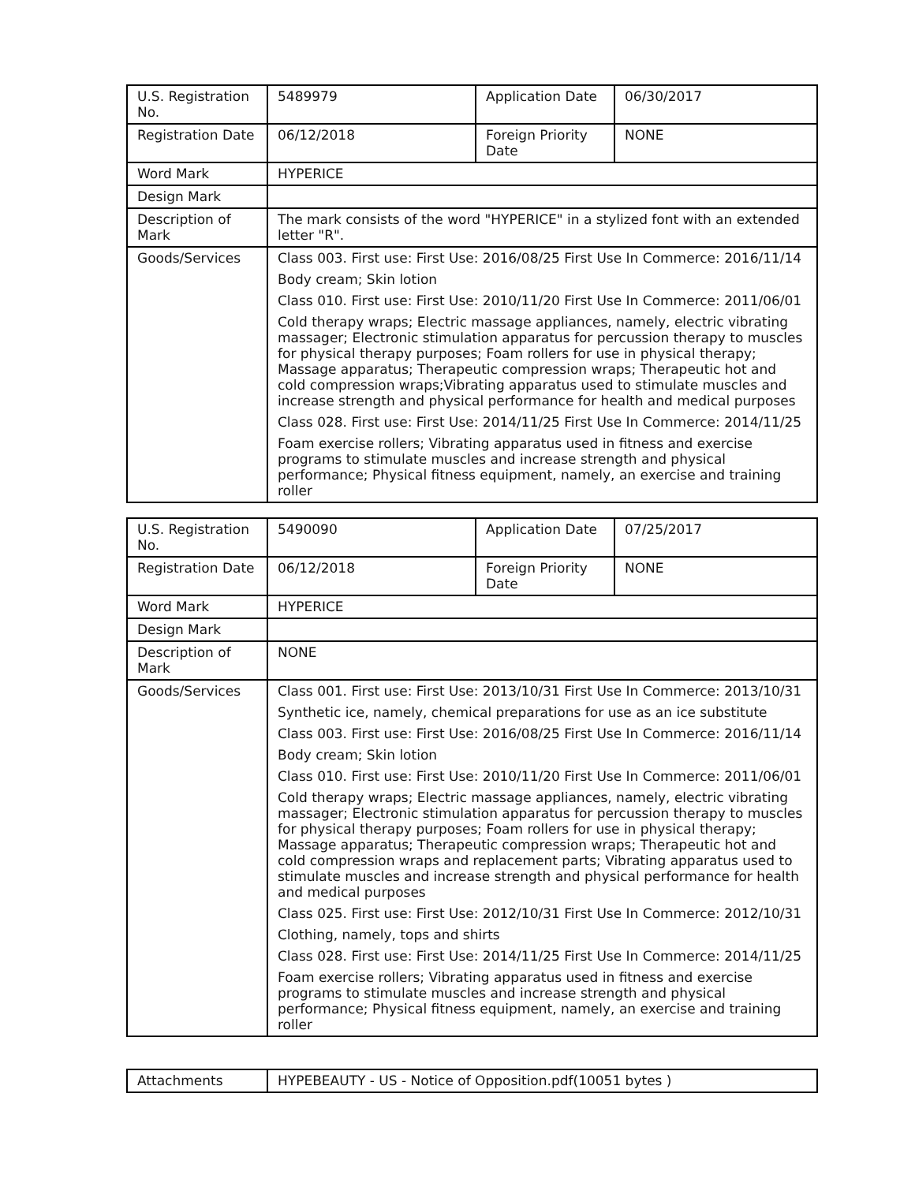| U.S. Registration No. | 5489979 | Application Date | 06/30/2017 |
| Registration Date | 06/12/2018 | Foreign Priority Date | NONE |
| Word Mark | HYPERICE | | |
| Design Mark | | | |
| Description of Mark | The mark consists of the word "HYPERICE" in a stylized font with an extended letter "R". | | |
| Goods/Services | Class 003. First use: First Use: 2016/08/25 First Use In Commerce: 2016/11/14 Body cream; Skin lotion Class 010. First use: First Use: 2010/11/20 First Use In Commerce: 2011/06/01 Cold therapy wraps; Electric massage appliances, namely, electric vibrating massager; Electronic stimulation apparatus for percussion therapy to muscles for physical therapy purposes; Foam rollers for use in physical therapy; Massage apparatus; Therapeutic compression wraps; Therapeutic hot and cold compression wraps;Vibrating apparatus used to stimulate muscles and increase strength and physical performance for health and medical purposes Class 028. First use: First Use: 2014/11/25 First Use In Commerce: 2014/11/25 Foam exercise rollers; Vibrating apparatus used in fitness and exercise programs to stimulate muscles and increase strength and physical performance; Physical fitness equipment, namely, an exercise and training roller | | |
| U.S. Registration No. | 5490090 | Application Date | 07/25/2017 |
| Registration Date | 06/12/2018 | Foreign Priority Date | NONE |
| Word Mark | HYPERICE | | |
| Design Mark | | | |
| Description of Mark | NONE | | |
| Goods/Services | Class 001. First use: First Use: 2013/10/31 First Use In Commerce: 2013/10/31 Synthetic ice, namely, chemical preparations for use as an ice substitute Class 003. First use: First Use: 2016/08/25 First Use In Commerce: 2016/11/14 Body cream; Skin lotion Class 010. First use: First Use: 2010/11/20 First Use In Commerce: 2011/06/01 Cold therapy wraps; Electric massage appliances, namely, electric vibrating massager; Electronic stimulation apparatus for percussion therapy to muscles for physical therapy purposes; Foam rollers for use in physical therapy; Massage apparatus; Therapeutic compression wraps; Therapeutic hot and cold compression wraps and replacement parts; Vibrating apparatus used to stimulate muscles and increase strength and physical performance for health and medical purposes Class 025. First use: First Use: 2012/10/31 First Use In Commerce: 2012/10/31 Clothing, namely, tops and shirts Class 028. First use: First Use: 2014/11/25 First Use In Commerce: 2014/11/25 Foam exercise rollers; Vibrating apparatus used in fitness and exercise programs to stimulate muscles and increase strength and physical performance; Physical fitness equipment, namely, an exercise and training roller | | |
| Attachments | HYPEBEAUTY - US - Notice of Opposition.pdf(10051 bytes ) |